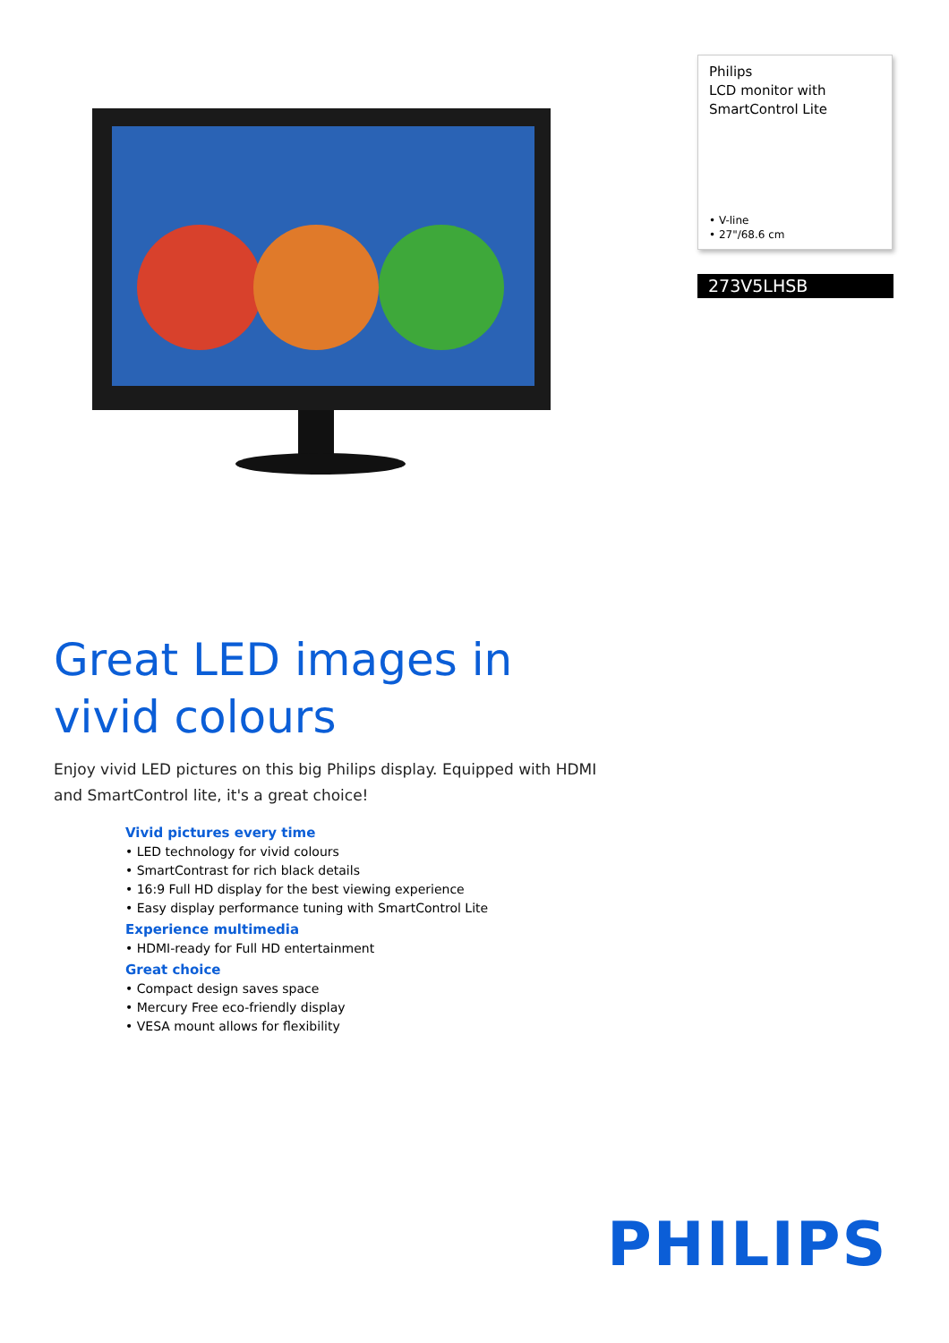Philips
LCD monitor with
SmartControl Lite
• V-line
• 27"/68.6 cm
273V5LHSB
Great LED images in vivid colours
Enjoy vivid LED pictures on this big Philips display. Equipped with HDMI and SmartControl lite, it's a great choice!
Vivid pictures every time
• LED technology for vivid colours
• SmartContrast for rich black details
• 16:9 Full HD display for the best viewing experience
• Easy display performance tuning with SmartControl Lite
Experience multimedia
• HDMI-ready for Full HD entertainment
Great choice
• Compact design saves space
• Mercury Free eco-friendly display
• VESA mount allows for flexibility
PHILIPS